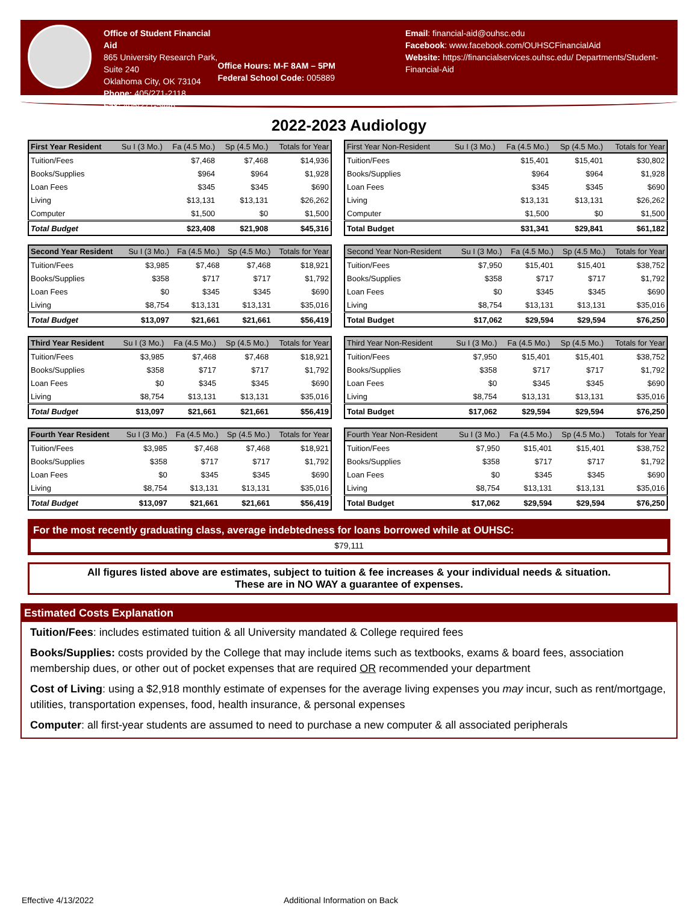Office of Student Financial Aid
865 University Research Park, Suite 240
Oklahoma City, OK 73104
Phone: 405/271-2118
Fax: 405/271-5446
Office Hours: M-F 8AM – 5PM
Federal School Code: 005889
Email: financial-aid@ouhsc.edu
Facebook: www.facebook.com/OUHSCFinancialAid
Website: https://financialservices.ouhsc.edu/ Departments/Student-Financial-Aid
2022-2023 Audiology
| First Year Resident | Su I (3 Mo.) | Fa (4.5 Mo.) | Sp (4.5 Mo.) | Totals for Year |
| --- | --- | --- | --- | --- |
| Tuition/Fees | | $7,468 | $7,468 | $14,936 |
| Books/Supplies | | $964 | $964 | $1,928 |
| Loan Fees | | $345 | $345 | $690 |
| Living | | $13,131 | $13,131 | $26,262 |
| Computer | | $1,500 | $0 | $1,500 |
| Total Budget | | $23,408 | $21,908 | $45,316 |
| First Year Non-Resident | Su I (3 Mo.) | Fa (4.5 Mo.) | Sp (4.5 Mo.) | Totals for Year |
| --- | --- | --- | --- | --- |
| Tuition/Fees | | $15,401 | $15,401 | $30,802 |
| Books/Supplies | | $964 | $964 | $1,928 |
| Loan Fees | | $345 | $345 | $690 |
| Living | | $13,131 | $13,131 | $26,262 |
| Computer | | $1,500 | $0 | $1,500 |
| Total Budget | | $31,341 | $29,841 | $61,182 |
| Second Year Resident | Su I (3 Mo.) | Fa (4.5 Mo.) | Sp (4.5 Mo.) | Totals for Year |
| --- | --- | --- | --- | --- |
| Tuition/Fees | $3,985 | $7,468 | $7,468 | $18,921 |
| Books/Supplies | $358 | $717 | $717 | $1,792 |
| Loan Fees | $0 | $345 | $345 | $690 |
| Living | $8,754 | $13,131 | $13,131 | $35,016 |
| Total Budget | $13,097 | $21,661 | $21,661 | $56,419 |
| Second Year Non-Resident | Su I (3 Mo.) | Fa (4.5 Mo.) | Sp (4.5 Mo.) | Totals for Year |
| --- | --- | --- | --- | --- |
| Tuition/Fees | $7,950 | $15,401 | $15,401 | $38,752 |
| Books/Supplies | $358 | $717 | $717 | $1,792 |
| Loan Fees | $0 | $345 | $345 | $690 |
| Living | $8,754 | $13,131 | $13,131 | $35,016 |
| Total Budget | $17,062 | $29,594 | $29,594 | $76,250 |
| Third Year Resident | Su I (3 Mo.) | Fa (4.5 Mo.) | Sp (4.5 Mo.) | Totals for Year |
| --- | --- | --- | --- | --- |
| Tuition/Fees | $3,985 | $7,468 | $7,468 | $18,921 |
| Books/Supplies | $358 | $717 | $717 | $1,792 |
| Loan Fees | $0 | $345 | $345 | $690 |
| Living | $8,754 | $13,131 | $13,131 | $35,016 |
| Total Budget | $13,097 | $21,661 | $21,661 | $56,419 |
| Third Year Non-Resident | Su I (3 Mo.) | Fa (4.5 Mo.) | Sp (4.5 Mo.) | Totals for Year |
| --- | --- | --- | --- | --- |
| Tuition/Fees | $7,950 | $15,401 | $15,401 | $38,752 |
| Books/Supplies | $358 | $717 | $717 | $1,792 |
| Loan Fees | $0 | $345 | $345 | $690 |
| Living | $8,754 | $13,131 | $13,131 | $35,016 |
| Total Budget | $17,062 | $29,594 | $29,594 | $76,250 |
| Fourth Year Resident | Su I (3 Mo.) | Fa (4.5 Mo.) | Sp (4.5 Mo.) | Totals for Year |
| --- | --- | --- | --- | --- |
| Tuition/Fees | $3,985 | $7,468 | $7,468 | $18,921 |
| Books/Supplies | $358 | $717 | $717 | $1,792 |
| Loan Fees | $0 | $345 | $345 | $690 |
| Living | $8,754 | $13,131 | $13,131 | $35,016 |
| Total Budget | $13,097 | $21,661 | $21,661 | $56,419 |
| Fourth Year Non-Resident | Su I (3 Mo.) | Fa (4.5 Mo.) | Sp (4.5 Mo.) | Totals for Year |
| --- | --- | --- | --- | --- |
| Tuition/Fees | $7,950 | $15,401 | $15,401 | $38,752 |
| Books/Supplies | $358 | $717 | $717 | $1,792 |
| Loan Fees | $0 | $345 | $345 | $690 |
| Living | $8,754 | $13,131 | $13,131 | $35,016 |
| Total Budget | $17,062 | $29,594 | $29,594 | $76,250 |
For the most recently graduating class, average indebtedness for loans borrowed while at OUHSC:
$79,111
All figures listed above are estimates, subject to tuition & fee increases & your individual needs & situation.
These are in NO WAY a guarantee of expenses.
Estimated Costs Explanation
Tuition/Fees: includes estimated tuition & all University mandated & College required fees
Books/Supplies: costs provided by the College that may include items such as textbooks, exams & board fees, association membership dues, or other out of pocket expenses that are required OR recommended your department
Cost of Living: using a $2,918 monthly estimate of expenses for the average living expenses you may incur, such as rent/mortgage, utilities, transportation expenses, food, health insurance, & personal expenses
Computer: all first-year students are assumed to need to purchase a new computer & all associated peripherals
Effective 4/13/2022 Additional Information on Back